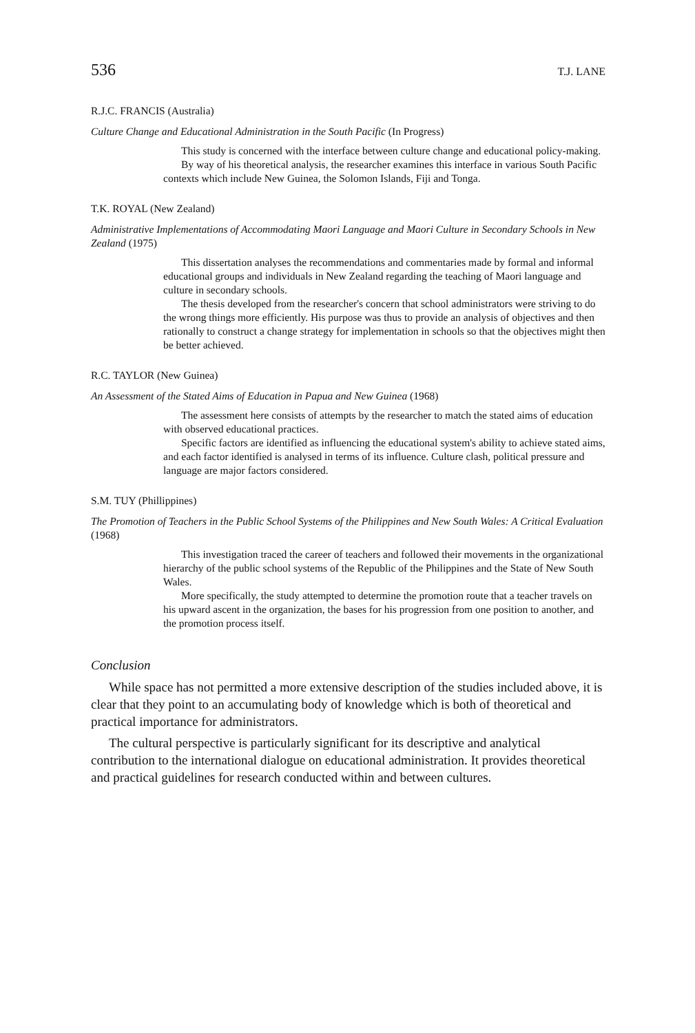536 T.J. LANE
R.J.C. FRANCIS (Australia)
Culture Change and Educational Administration in the South Pacific (In Progress)
This study is concerned with the interface between culture change and educational policy-making.
By way of his theoretical analysis, the researcher examines this interface in various South Pacific contexts which include New Guinea, the Solomon Islands, Fiji and Tonga.
T.K. ROYAL (New Zealand)
Administrative Implementations of Accommodating Maori Language and Maori Culture in Secondary Schools in New Zealand (1975)
This dissertation analyses the recommendations and commentaries made by formal and informal educational groups and individuals in New Zealand regarding the teaching of Maori language and culture in secondary schools.
The thesis developed from the researcher's concern that school administrators were striving to do the wrong things more efficiently. His purpose was thus to provide an analysis of objectives and then rationally to construct a change strategy for implementation in schools so that the objectives might then be better achieved.
R.C. TAYLOR (New Guinea)
An Assessment of the Stated Aims of Education in Papua and New Guinea (1968)
The assessment here consists of attempts by the researcher to match the stated aims of education with observed educational practices.
Specific factors are identified as influencing the educational system's ability to achieve stated aims, and each factor identified is analysed in terms of its influence. Culture clash, political pressure and language are major factors considered.
S.M. TUY (Phillippines)
The Promotion of Teachers in the Public School Systems of the Philippines and New South Wales: A Critical Evaluation (1968)
This investigation traced the career of teachers and followed their movements in the organizational hierarchy of the public school systems of the Republic of the Philippines and the State of New South Wales.
More specifically, the study attempted to determine the promotion route that a teacher travels on his upward ascent in the organization, the bases for his progression from one position to another, and the promotion process itself.
Conclusion
While space has not permitted a more extensive description of the studies included above, it is clear that they point to an accumulating body of knowledge which is both of theoretical and practical importance for administrators.
The cultural perspective is particularly significant for its descriptive and analytical contribution to the international dialogue on educational administration. It provides theoretical and practical guidelines for research conducted within and between cultures.